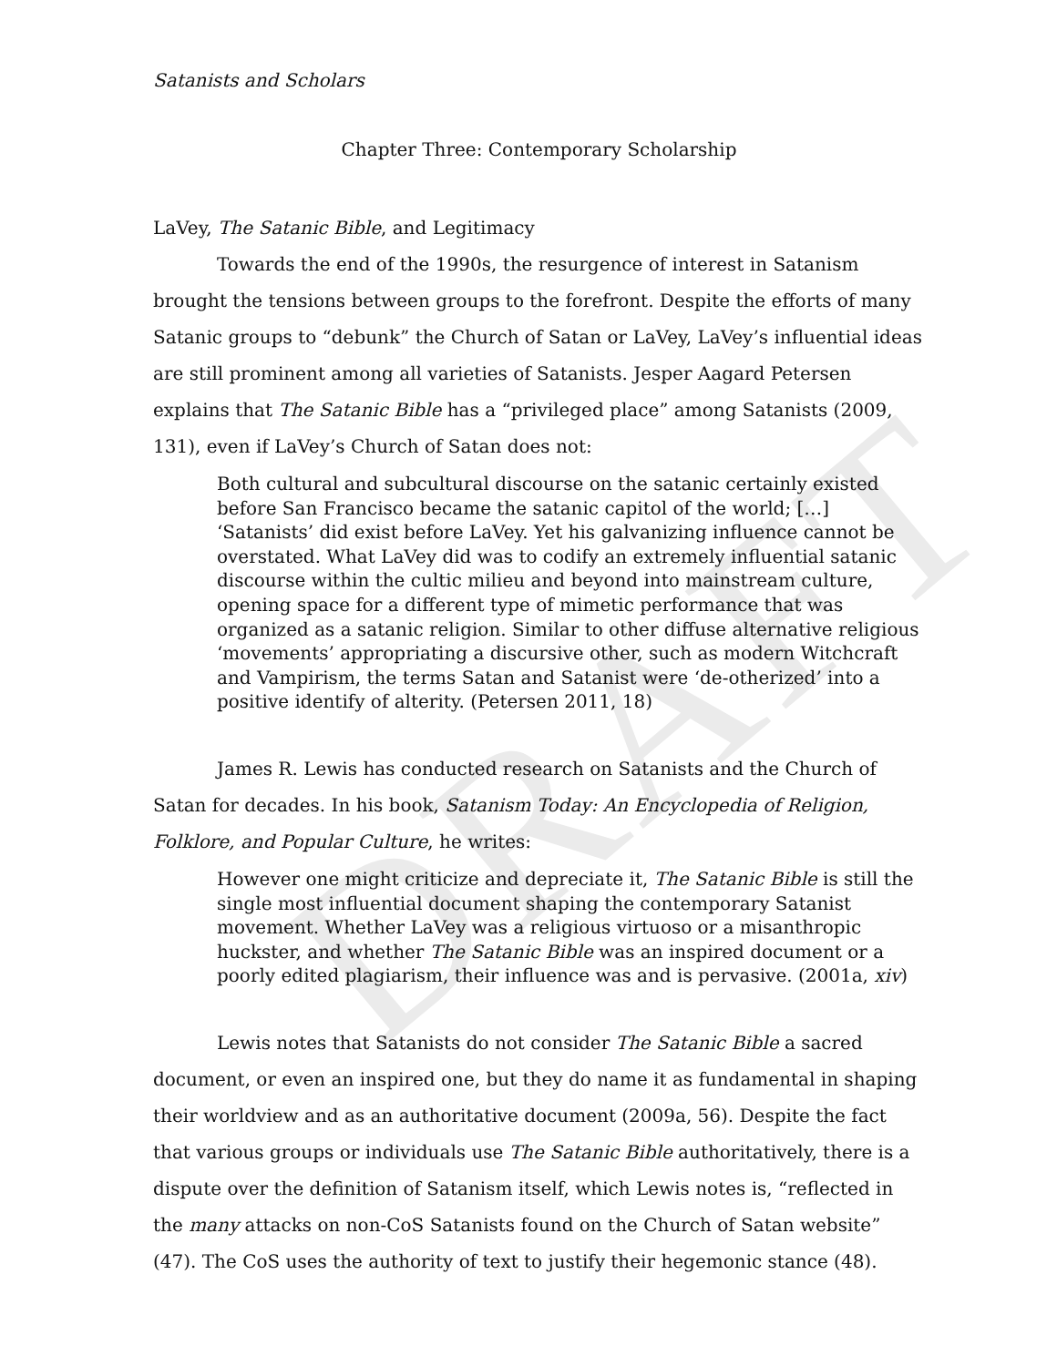DRAFT
Satanists and Scholars
Chapter Three: Contemporary Scholarship
LaVey, The Satanic Bible, and Legitimacy
Towards the end of the 1990s, the resurgence of interest in Satanism brought the tensions between groups to the forefront. Despite the efforts of many Satanic groups to “debunk” the Church of Satan or LaVey, LaVey’s influential ideas are still prominent among all varieties of Satanists. Jesper Aagard Petersen explains that The Satanic Bible has a “privileged place” among Satanists (2009, 131), even if LaVey’s Church of Satan does not:
Both cultural and subcultural discourse on the satanic certainly existed before San Francisco became the satanic capitol of the world; […] ‘Satanists’ did exist before LaVey. Yet his galvanizing influence cannot be overstated. What LaVey did was to codify an extremely influential satanic discourse within the cultic milieu and beyond into mainstream culture, opening space for a different type of mimetic performance that was organized as a satanic religion. Similar to other diffuse alternative religious ‘movements’ appropriating a discursive other, such as modern Witchcraft and Vampirism, the terms Satan and Satanist were ‘de-otherized’ into a positive identify of alterity. (Petersen 2011, 18)
James R. Lewis has conducted research on Satanists and the Church of Satan for decades. In his book, Satanism Today: An Encyclopedia of Religion, Folklore, and Popular Culture, he writes:
However one might criticize and depreciate it, The Satanic Bible is still the single most influential document shaping the contemporary Satanist movement. Whether LaVey was a religious virtuoso or a misanthropic huckster, and whether The Satanic Bible was an inspired document or a poorly edited plagiarism, their influence was and is pervasive. (2001a, xiv)
Lewis notes that Satanists do not consider The Satanic Bible a sacred document, or even an inspired one, but they do name it as fundamental in shaping their worldview and as an authoritative document (2009a, 56). Despite the fact that various groups or individuals use The Satanic Bible authoritatively, there is a dispute over the definition of Satanism itself, which Lewis notes is, “reflected in the many attacks on non-CoS Satanists found on the Church of Satan website” (47). The CoS uses the authority of text to justify their hegemonic stance (48).